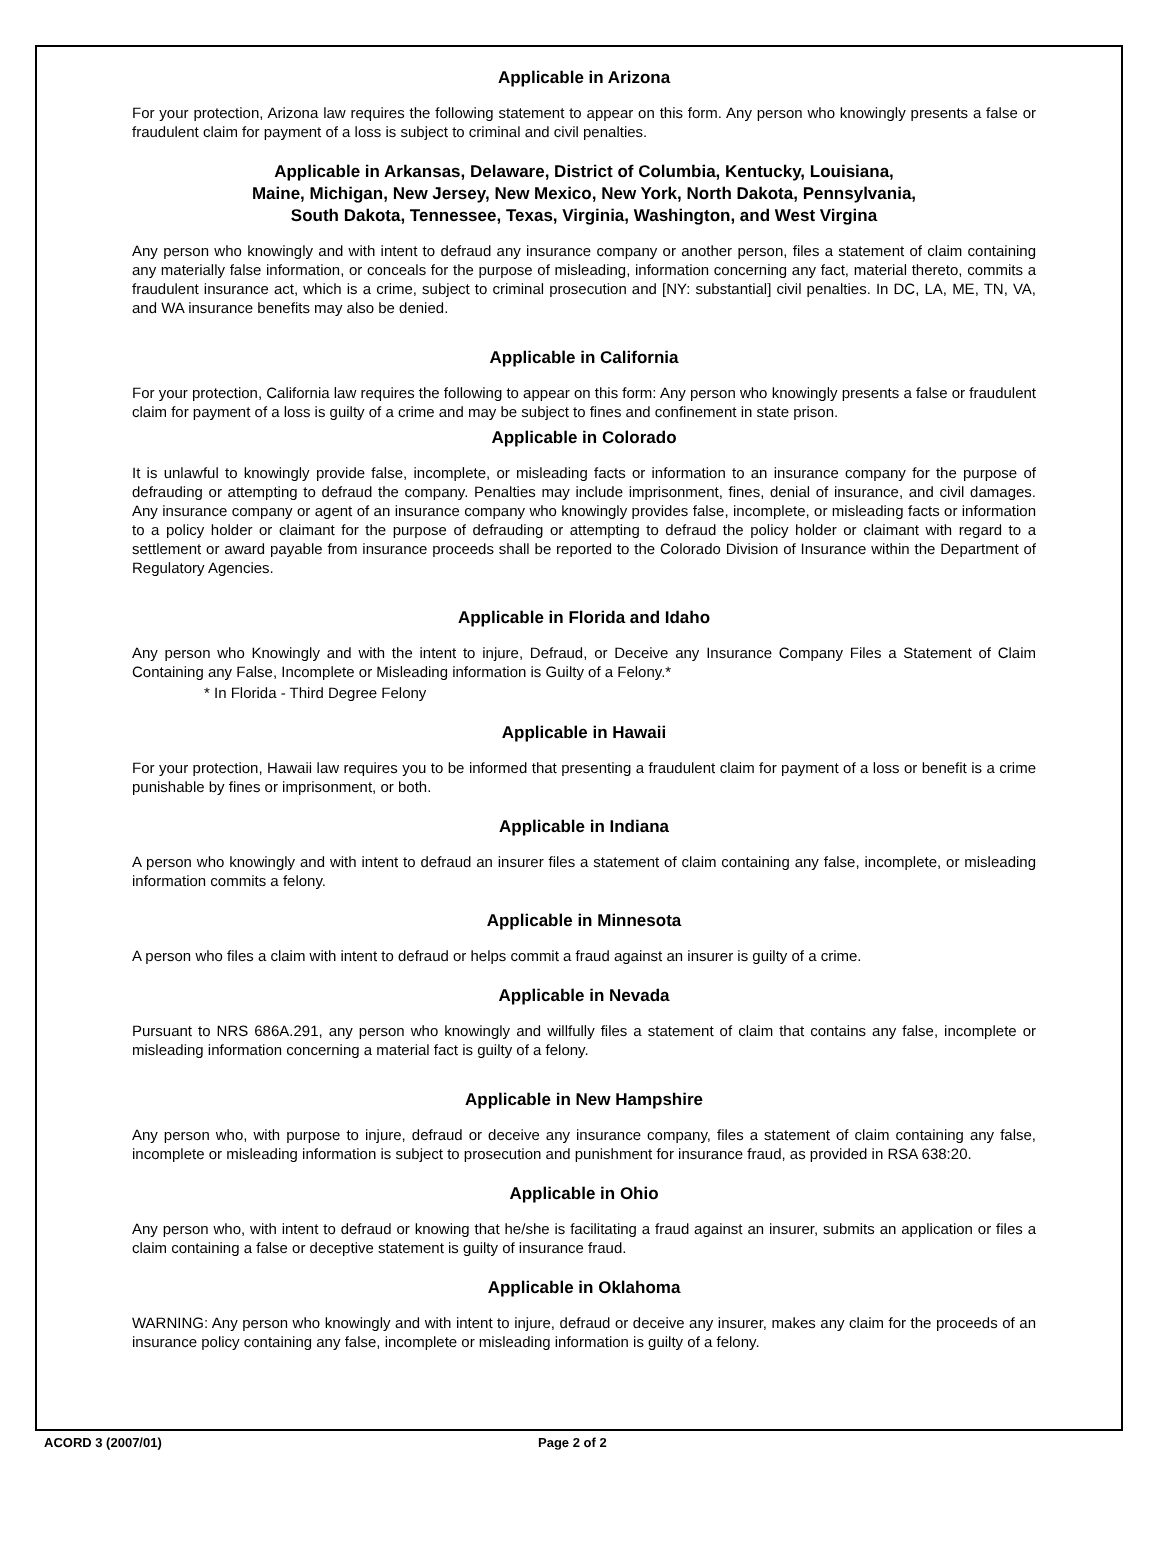Applicable in Arizona
For your protection, Arizona law requires the following statement to appear on this form. Any person who knowingly presents a false or fraudulent claim for payment of a loss is subject to criminal and civil penalties.
Applicable in Arkansas, Delaware, District of Columbia, Kentucky, Louisiana,
Maine, Michigan, New Jersey, New Mexico, New York, North Dakota, Pennsylvania,
South Dakota, Tennessee, Texas, Virginia, Washington, and West Virgina
Any person who knowingly and with intent to defraud any insurance company or another person, files a statement of claim containing any materially false information, or conceals for the purpose of misleading, information concerning any fact, material thereto, commits a fraudulent insurance act, which is a crime, subject to criminal prosecution and [NY: substantial] civil penalties. In DC, LA, ME, TN, VA, and WA insurance benefits may also be denied.
Applicable in California
For your protection, California law requires the following to appear on this form: Any person who knowingly presents a false or fraudulent claim for payment of a loss is guilty of a crime and may be subject to fines and confinement in state prison.
Applicable in Colorado
It is unlawful to knowingly provide false, incomplete, or misleading facts or information to an insurance company for the purpose of defrauding or attempting to defraud the company. Penalties may include imprisonment, fines, denial of insurance, and civil damages. Any insurance company or agent of an insurance company who knowingly provides false, incomplete, or misleading facts or information to a policy holder or claimant for the purpose of defrauding or attempting to defraud the policy holder or claimant with regard to a settlement or award payable from insurance proceeds shall be reported to the Colorado Division of Insurance within the Department of Regulatory Agencies.
Applicable in Florida and Idaho
Any person who Knowingly and with the intent to injure, Defraud, or Deceive any Insurance Company Files a Statement of Claim Containing any False, Incomplete or Misleading information is Guilty of a Felony.*
* In Florida - Third Degree Felony
Applicable in Hawaii
For your protection, Hawaii law requires you to be informed that presenting a fraudulent claim for payment of a loss or benefit is a crime punishable by fines or imprisonment, or both.
Applicable in Indiana
A person who knowingly and with intent to defraud an insurer files a statement of claim containing any false, incomplete, or misleading information commits a felony.
Applicable in Minnesota
A person who files a claim with intent to defraud or helps commit a fraud against an insurer is guilty of a crime.
Applicable in Nevada
Pursuant to NRS 686A.291, any person who knowingly and willfully files a statement of claim that contains any false, incomplete or misleading information concerning a material fact is guilty of a felony.
Applicable in New Hampshire
Any person who, with purpose to injure, defraud or deceive any insurance company, files a statement of claim containing any false, incomplete or misleading information is subject to prosecution and punishment for insurance fraud, as provided in RSA 638:20.
Applicable in Ohio
Any person who, with intent to defraud or knowing that he/she is facilitating a fraud against an insurer, submits an application or files a claim containing a false or deceptive statement is guilty of insurance fraud.
Applicable in Oklahoma
WARNING: Any person who knowingly and with intent to injure, defraud or deceive any insurer, makes any claim for the proceeds of an insurance policy containing any false, incomplete or misleading information is guilty of a felony.
ACORD 3 (2007/01) Page 2 of 2